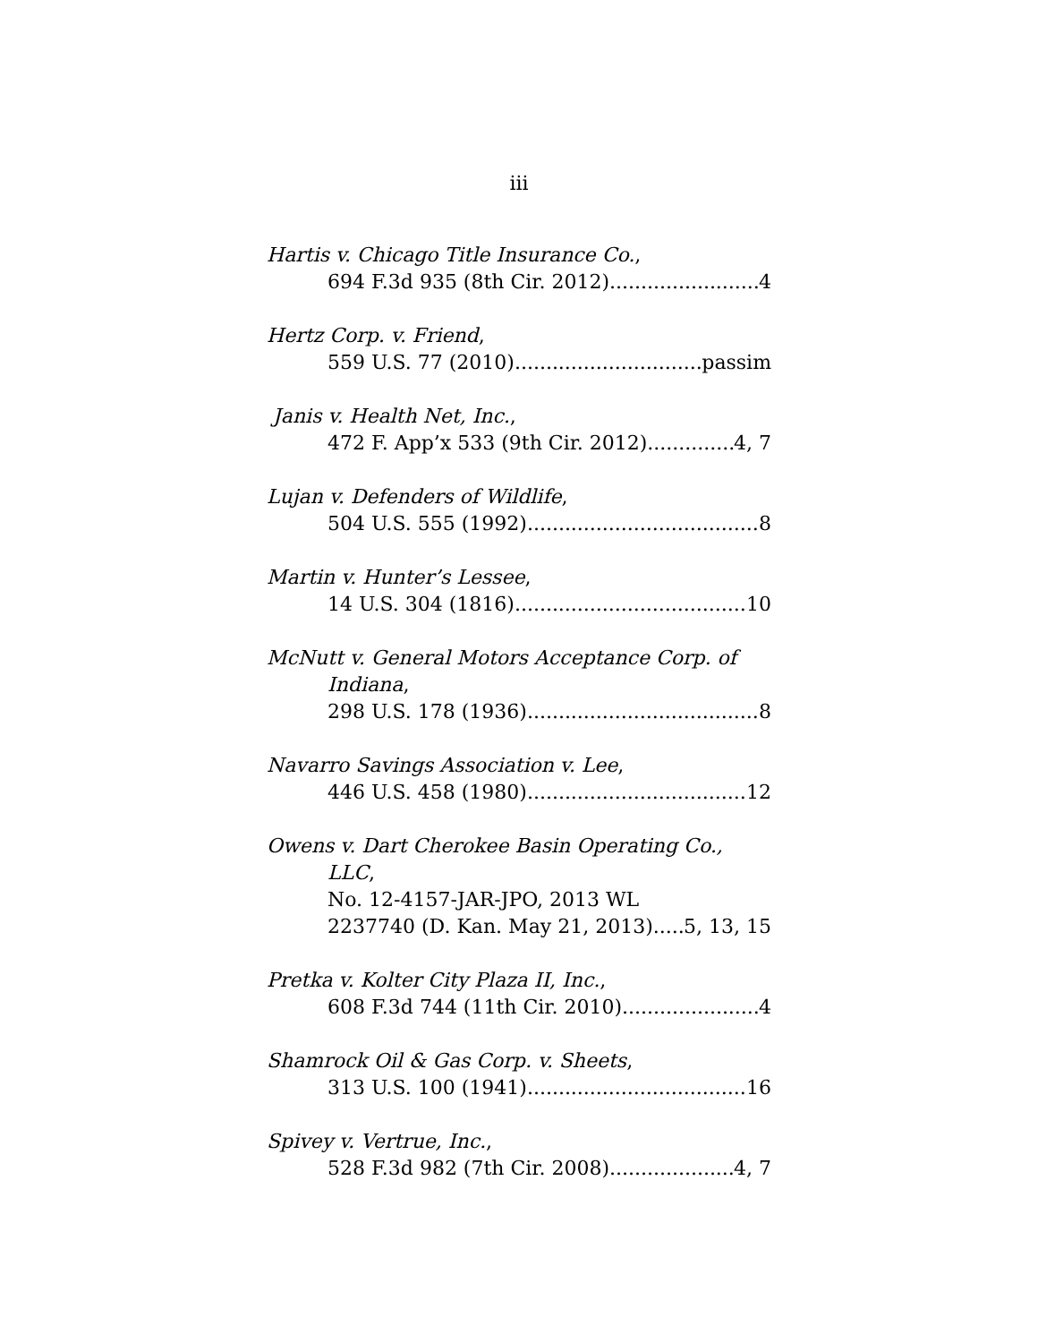iii
Hartis v. Chicago Title Insurance Co.,
694 F.3d 935 (8th Cir. 2012) 4
Hertz Corp. v. Friend,
559 U.S. 77 (2010) passim
Janis v. Health Net, Inc.,
472 F. App’x 533 (9th Cir. 2012) 4, 7
Lujan v. Defenders of Wildlife,
504 U.S. 555 (1992) 8
Martin v. Hunter’s Lessee,
14 U.S. 304 (1816) 10
McNutt v. General Motors Acceptance Corp. of
Indiana,
298 U.S. 178 (1936) 8
Navarro Savings Association v. Lee,
446 U.S. 458 (1980) 12
Owens v. Dart Cherokee Basin Operating Co.,
LLC,
No. 12-4157-JAR-JPO, 2013 WL
2237740 (D. Kan. May 21, 2013) 5, 13, 15
Pretka v. Kolter City Plaza II, Inc.,
608 F.3d 744 (11th Cir. 2010) 4
Shamrock Oil & Gas Corp. v. Sheets,
313 U.S. 100 (1941) 16
Spivey v. Vertrue, Inc.,
528 F.3d 982 (7th Cir. 2008) 4, 7